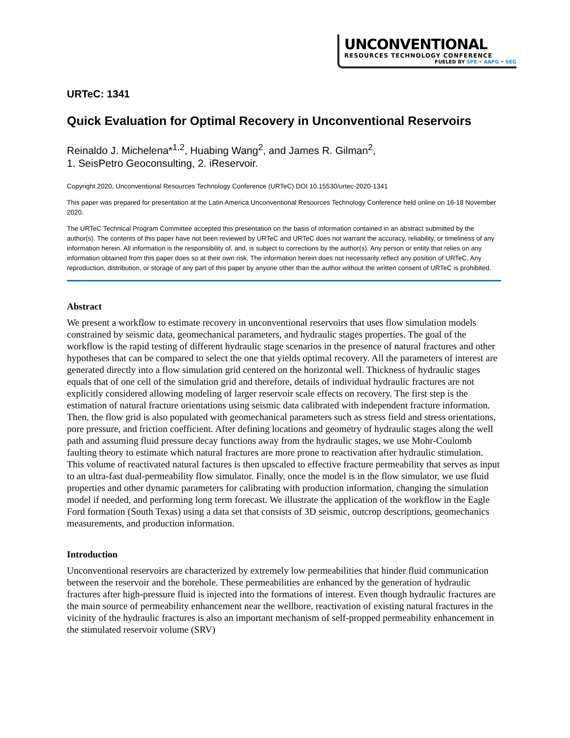UNCONVENTIONAL
RESOURCES TECHNOLOGY CONFERENCE
FUELED BY SPE • AAPG • SEG
URTeC: 1341
Quick Evaluation for Optimal Recovery in Unconventional Reservoirs
Reinaldo J. Michelena*<sup>1,2</sup>, Huabing Wang<sup>2</sup>, and James R. Gilman<sup>2</sup>,
1. SeisPetro Geoconsulting, 2. iReservoir.
Copyright 2020, Unconventional Resources Technology Conference (URTeC) DOI 10.15530/urtec-2020-1341
This paper was prepared for presentation at the Latin America Unconventional Resources Technology Conference held online on 16-18 November 2020.
The URTeC Technical Program Committee accepted this presentation on the basis of information contained in an abstract submitted by the author(s). The contents of this paper have not been reviewed by URTeC and URTeC does not warrant the accuracy, reliability, or timeliness of any information herein. All information is the responsibility of, and, is subject to corrections by the author(s). Any person or entity that relies on any information obtained from this paper does so at their own risk. The information herein does not necessarily reflect any position of URTeC. Any reproduction, distribution, or storage of any part of this paper by anyone other than the author without the written consent of URTeC is prohibited.
Abstract
We present a workflow to estimate recovery in unconventional reservoirs that uses flow simulation models constrained by seismic data, geomechanical parameters, and hydraulic stages properties. The goal of the workflow is the rapid testing of different hydraulic stage scenarios in the presence of natural fractures and other hypotheses that can be compared to select the one that yields optimal recovery. All the parameters of interest are generated directly into a flow simulation grid centered on the horizontal well. Thickness of hydraulic stages equals that of one cell of the simulation grid and therefore, details of individual hydraulic fractures are not explicitly considered allowing modeling of larger reservoir scale effects on recovery. The first step is the estimation of natural fracture orientations using seismic data calibrated with independent fracture information. Then, the flow grid is also populated with geomechanical parameters such as stress field and stress orientations, pore pressure, and friction coefficient. After defining locations and geometry of hydraulic stages along the well path and assuming fluid pressure decay functions away from the hydraulic stages, we use Mohr-Coulomb faulting theory to estimate which natural fractures are more prone to reactivation after hydraulic stimulation. This volume of reactivated natural factures is then upscaled to effective fracture permeability that serves as input to an ultra-fast dual-permeability flow simulator. Finally, once the model is in the flow simulator, we use fluid properties and other dynamic parameters for calibrating with production information, changing the simulation model if needed, and performing long term forecast. We illustrate the application of the workflow in the Eagle Ford formation (South Texas) using a data set that consists of 3D seismic, outcrop descriptions, geomechanics measurements, and production information.
Introduction
Unconventional reservoirs are characterized by extremely low permeabilities that hinder fluid communication between the reservoir and the borehole. These permeabilities are enhanced by the generation of hydraulic fractures after high-pressure fluid is injected into the formations of interest. Even though hydraulic fractures are the main source of permeability enhancement near the wellbore, reactivation of existing natural fractures in the vicinity of the hydraulic fractures is also an important mechanism of self-propped permeability enhancement in the stimulated reservoir volume (SRV)